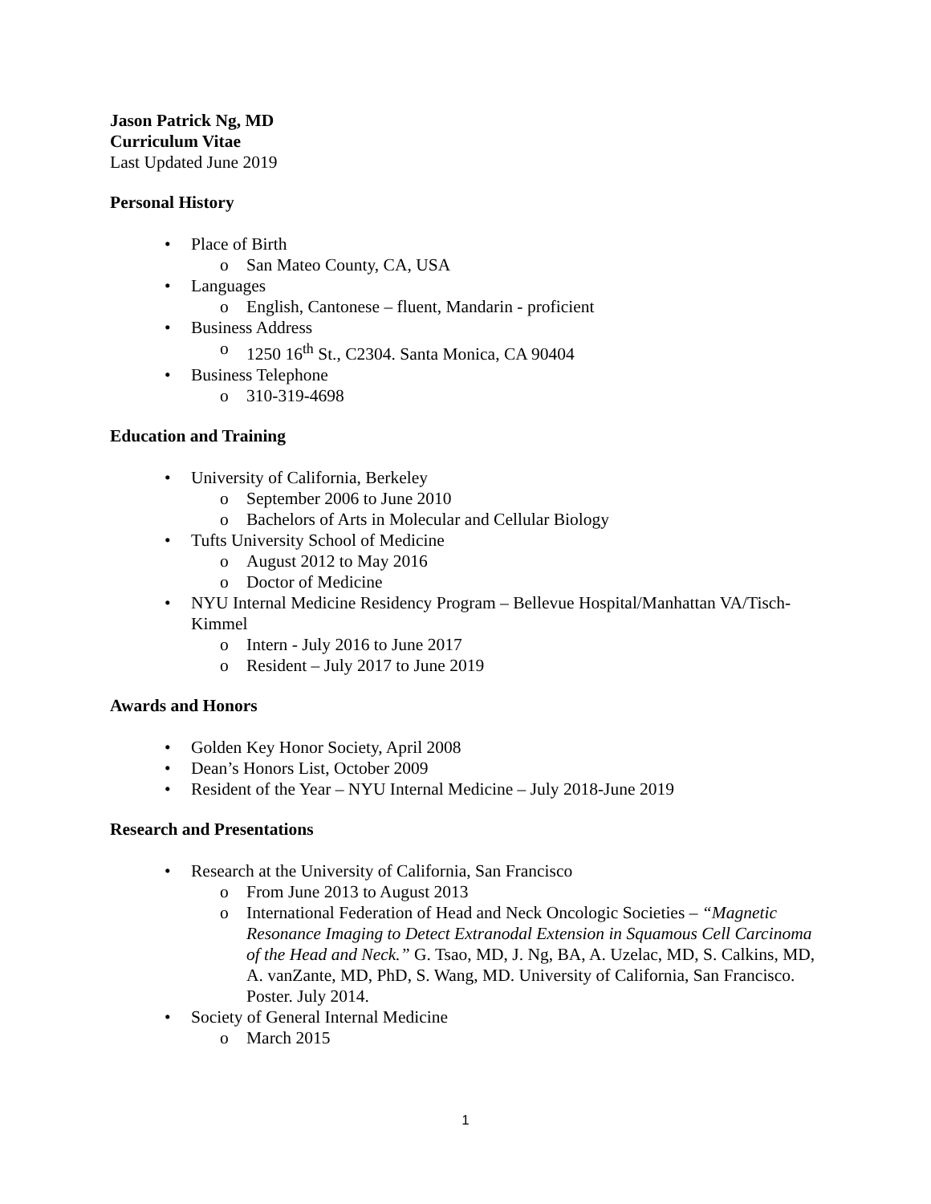Jason Patrick Ng, MD
Curriculum Vitae
Last Updated June 2019
Personal History
• Place of Birth
o San Mateo County, CA, USA
• Languages
o English, Cantonese – fluent, Mandarin - proficient
• Business Address
o 1250 16<sup>th</sup> St., C2304. Santa Monica, CA 90404
• Business Telephone
o 310-319-4698
Education and Training
• University of California, Berkeley
o September 2006 to June 2010
o Bachelors of Arts in Molecular and Cellular Biology
• Tufts University School of Medicine
o August 2012 to May 2016
o Doctor of Medicine
• NYU Internal Medicine Residency Program – Bellevue Hospital/Manhattan VA/Tisch-Kimmel
o Intern - July 2016 to June 2017
o Resident – July 2017 to June 2019
Awards and Honors
• Golden Key Honor Society, April 2008
• Dean’s Honors List, October 2009
• Resident of the Year – NYU Internal Medicine – July 2018-June 2019
Research and Presentations
• Research at the University of California, San Francisco
o From June 2013 to August 2013
o International Federation of Head and Neck Oncologic Societies – “Magnetic Resonance Imaging to Detect Extranodal Extension in Squamous Cell Carcinoma of the Head and Neck.” G. Tsao, MD, J. Ng, BA, A. Uzelac, MD, S. Calkins, MD, A. vanZante, MD, PhD, S. Wang, MD. University of California, San Francisco. Poster. July 2014.
• Society of General Internal Medicine
o March 2015
1